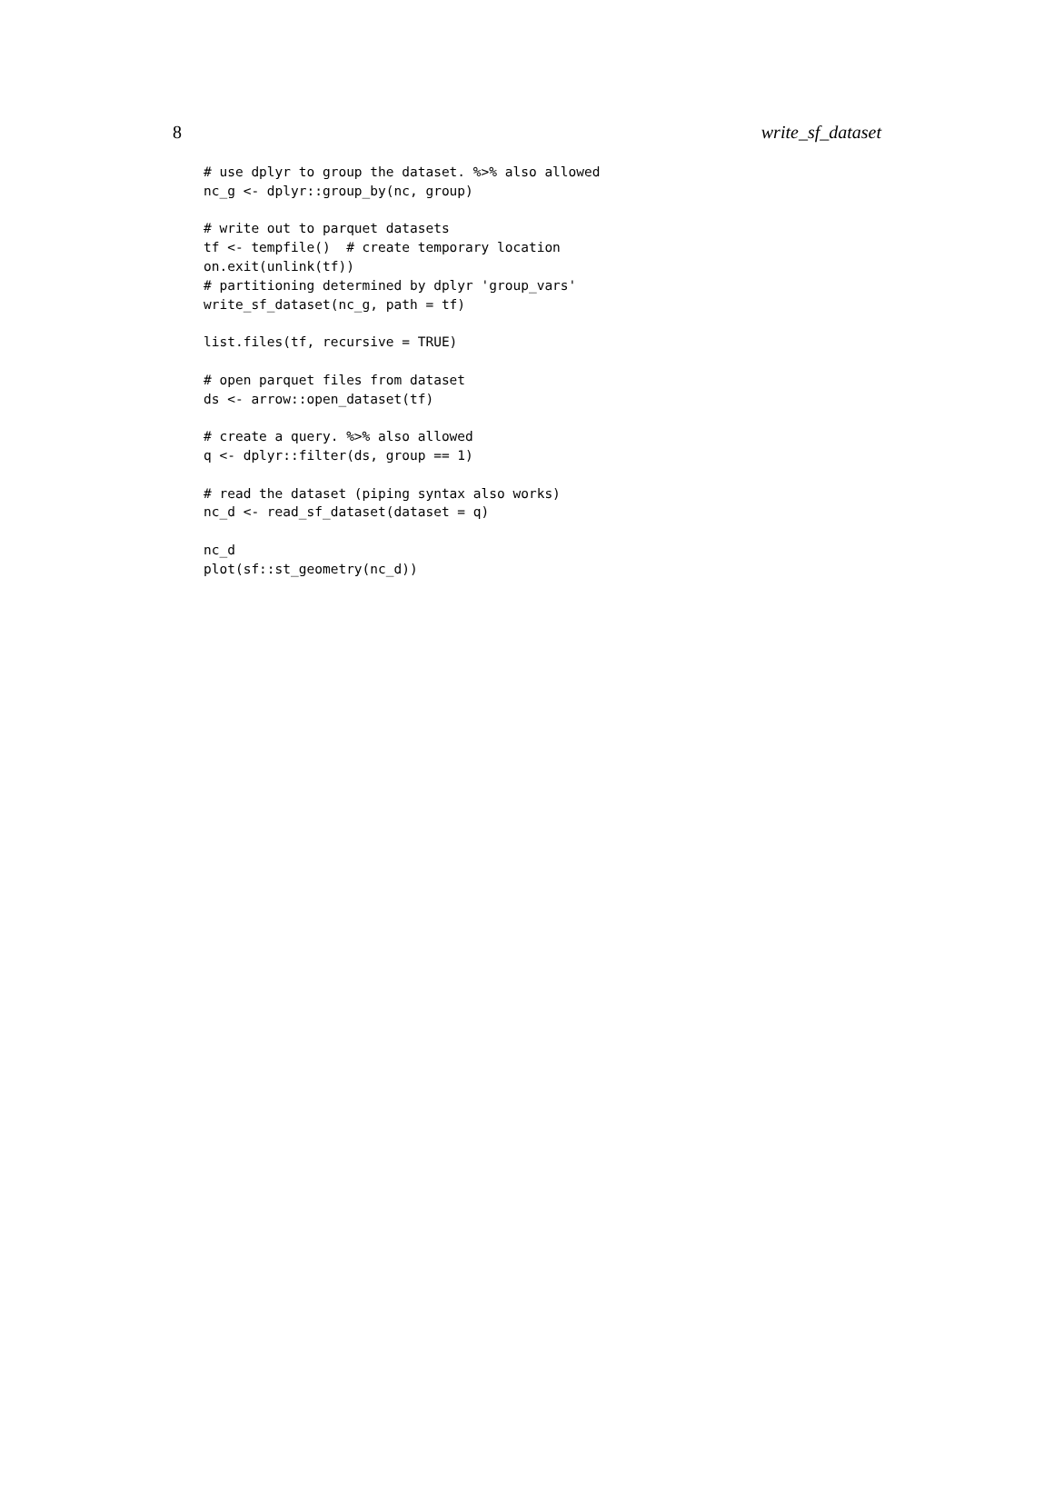8 write_sf_dataset
# use dplyr to group the dataset. %>% also allowed
nc_g <- dplyr::group_by(nc, group)

# write out to parquet datasets
tf <- tempfile()  # create temporary location
on.exit(unlink(tf))
# partitioning determined by dplyr 'group_vars'
write_sf_dataset(nc_g, path = tf)

list.files(tf, recursive = TRUE)

# open parquet files from dataset
ds <- arrow::open_dataset(tf)

# create a query. %>% also allowed
q <- dplyr::filter(ds, group == 1)

# read the dataset (piping syntax also works)
nc_d <- read_sf_dataset(dataset = q)

nc_d
plot(sf::st_geometry(nc_d))